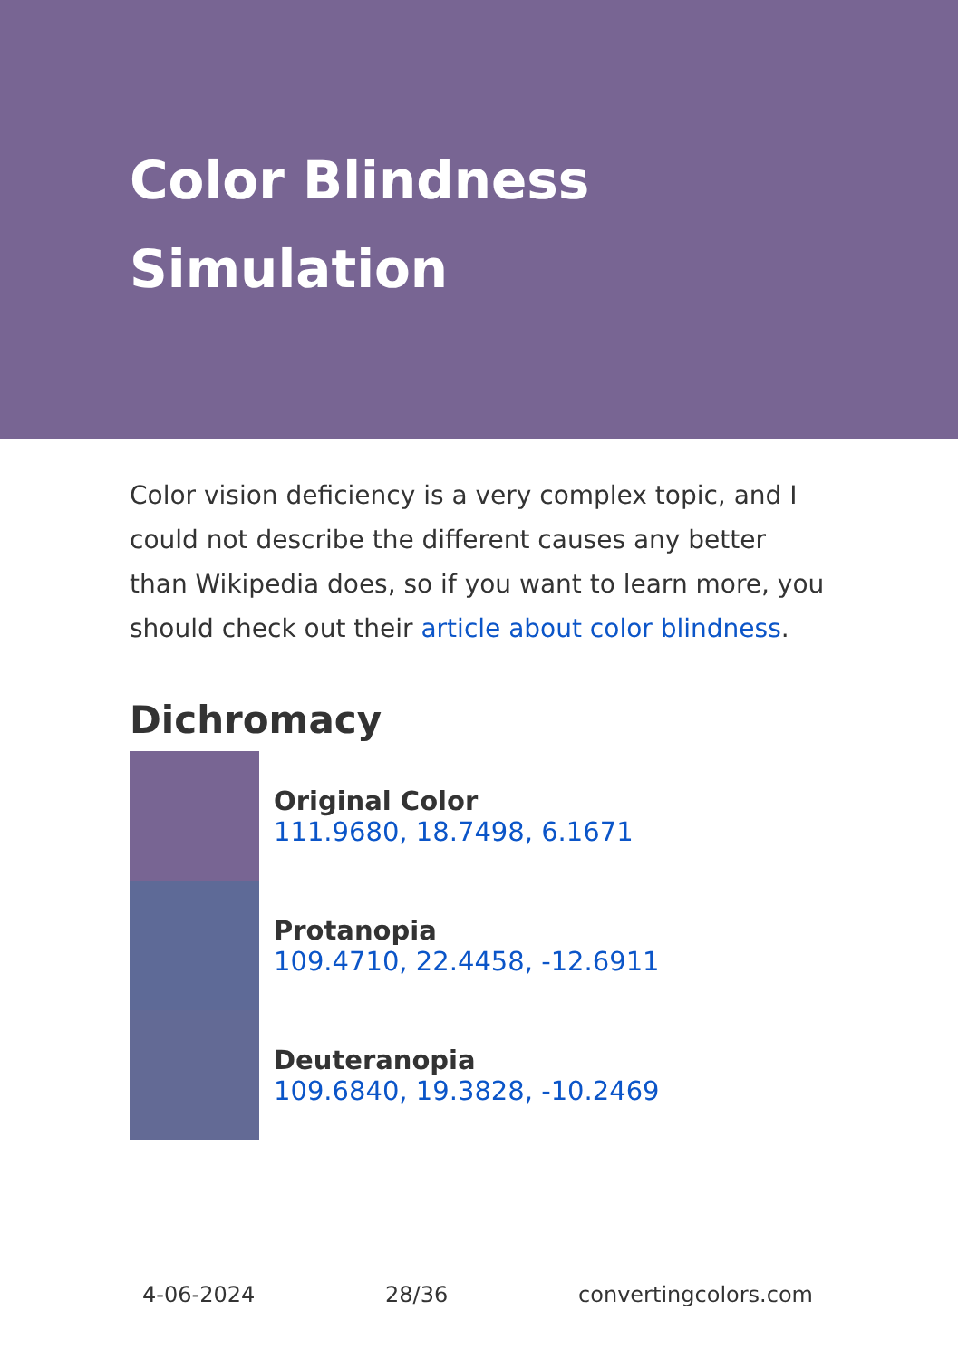Color Blindness Simulation
Color vision deficiency is a very complex topic, and I could not describe the different causes any better than Wikipedia does, so if you want to learn more, you should check out their article about color blindness.
Dichromacy
Original Color
111.9680, 18.7498, 6.1671
Protanopia
109.4710, 22.4458, -12.6911
Deuteranopia
109.6840, 19.3828, -10.2469
4-06-2024 28/36 convertingcolors.com